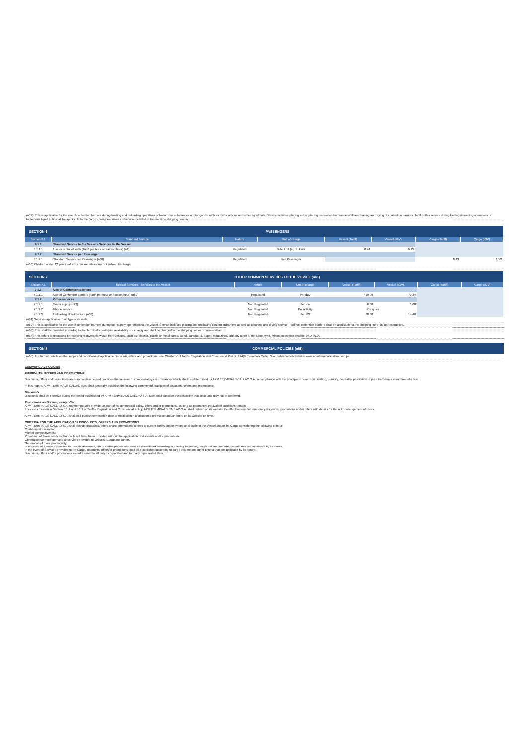(n59): This is applicable for the use of contention barriers during loading and unloading operations of hazardous substances and/or goods such as hydrocarbons and other liquid bulk. Service includes placing and unplacing contention barriers as well as cleaning and drying of contention barriers. Tariff of this service during loading/unloading operations of hazardous liquid bulk shall be applicable to the cargo consignee, unless otherwise detailed in the maritime shipping contract.
| SECTION 6 | PASSENGERS | | | | | | |
| --- | --- | --- | --- | --- | --- | --- | --- |
| Section 6.1 | Standard Service | Nature | Unit of charge | Vessel (Tariff) | Vessel (IGV) | Cargo (Tariff) | Cargo (IGV) |
| 6.1.1 | Standard Service to the Vessel - Services to the Vessel | | | | | | |
| 6.1.1.1 | Use or rental of berth (Tariff per hour or fraction hour) (n1) | Regulated | Total LoA (m) x Hours | 0.74 | 0.13 | | |
| 6.1.2 | Standard Service per Passenger | | | | | | |
| 6.1.2.1 | Standard Service per Passenger (n60) | Regulated | Per Passenger | | | 8.43 | 1.52 |
(n60) Children under 12 years old and crew members are not subject to charge.
| SECTION 7 | OTHER COMMON SERVICES TO THE VESSEL (n61) | | | | | | |
| --- | --- | --- | --- | --- | --- | --- | --- |
| Section 7.1 | Special Services - Services to the Vessel | Nature | Unit of charge | Vessel (Tariff) | Vessel (IGV) | Cargo (Tariff) | Cargo (IGV) |
| 7.1.1 | Use of Contention Barriers | | | | | | |
| 7.1.1.1 | Use of Contention Barriers (Tariff per hour or fraction hour) (n62) | Regulated | Per day | 429.09 | 77.24 | | |
| 7.1.2 | Other services | | | | | | |
| 7.1.2.1 | Water supply (n63) | Non Regulated | Per ton | 6.00 | 1.08 | | |
| 7.1.2.2 | Phone service | Non Regulated | Per activity | Per quote | | | |
| 7.1.2.3 | Unloading of solid waste (n60) | Non Regulated | Per M3 | 80.00 | 14.40 | | |
(n61) Services applicable to all type of vessels.
(n62): This is applicable for the use of contention barriers during fuel supply operations to the vessel. Service includes placing and unplacing contention barriers as well as cleaning and drying service. Tariff for contention barriers shall be applicable to the shipping line or its representative.
(n63): This shall be provided according to the Terminal's berth/pier availability or capacity and shall be charged to the shipping line or representative.
(n64): This refers to unloading or receiving recoverable waste from vessels, such as: plastics, plastic or metal cords, wood, cardboard, paper, magazines, and any other of the same type. Minimum invoice shall be USD 80.00
| SECTION 8 | COMMERCIAL POLICIES (n65) |
| --- | --- |
(n65): For further details on the scope and conditions of applicable discounts, offers and promotions, see Charter V of Tariffs Regulation and Commercial Policy of APM Terminals Callao S.A. published on website: www.apmterminalscallao.com.pe
COMMERCIAL POLICIES
DISCOUNTS, OFFERS AND PROMOTIONS
Discounts, offers and promotions are commonly accepted practices that answer to compensatory circumstances which shall be determined by APM TERMINALS CALLAO S.A. in compliance with the principle of non-discrimination, equality, neutrality, prohibition of price transference and free election.
In this regard, APM TERMINALS CALLAO S.A. shall generally establish the following commercial practices of discounts, offers and promotions:
Discounts
Discounts shall be effective during the period established by APM TERMINALS CALLAO S.A. User shall consider the possibility that discounts may not be renewed.
Promotions and/or temporary offers
APM TERMINALS CALLAO S.A. may temporarily provide, as part of its commercial policy, offers and/or promotions, as long as permanent equivalent conditions remain.
For cases forseen in Section 5.1.1 and 5.1.2 of Tariff's Regulation and Commercial Policy, APM TERMINALS CALLAO S.A. shall publish on its website the effective term for temporary discounts, promotions and/or offers with details for the acknowledgement of users.
APM TERMINALS CALLAO S.A. shall also publish termination date or modification of discounts, promotion and/or offers on its website on time.
CRITERIA POR THE APPLICATION OF DISCOUNTS, OFFERS AND PROMOTIONS
APM TERMINALS CALLAO S.A. shall provide discounts, offers and/or promotions to fees of current Tariffs and/or Prices applicable to the Vessel and/or the Cargo considering the following criteria:
Cost-benefit evaluation
Market competitiveness
Promotion of those services that could not have been provided without the application of discounts and/or promotions.
Generation for more demand of services provided to Vessels, Cargo and others.
Generation of more productivity.
In the case of Services provided to Vessels discounts, offers and/or promotions shall be established according to docking frequency, cargo volume and other criteria that are applicabe by its nature.
In the event of Services provided to the Cargo, discounts, offers/or promotions shall be established according to cargo volume and other criteria that are applicabe by its nature.
Discounts, offers and/or promotions are addressed to all duly incorporated and formally represented User.